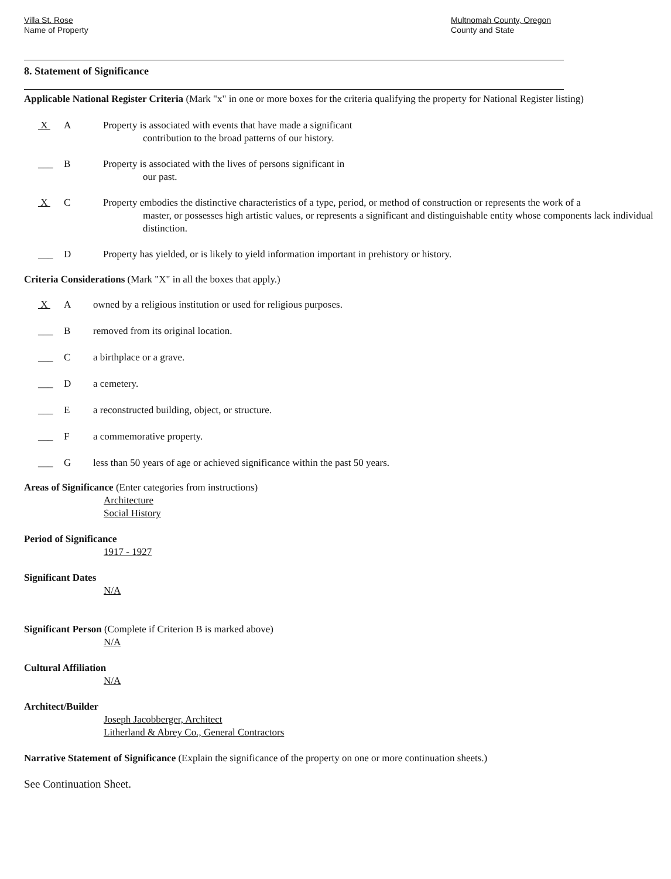Villa St. Rose
Name of Property
Multnomah County, Oregon
County and State
8. Statement of Significance
Applicable National Register Criteria (Mark "x" in one or more boxes for the criteria qualifying the property for National Register listing)
X A Property is associated with events that have made a significant
contribution to the broad patterns of our history.
___ B Property is associated with the lives of persons significant in
our past.
X C Property embodies the distinctive characteristics of a type, period, or method of construction or represents the work of a
master, or possesses high artistic values, or represents a significant and distinguishable entity whose components lack individual distinction.
___ D Property has yielded, or is likely to yield information important in prehistory or history.
Criteria Considerations (Mark "X" in all the boxes that apply.)
X A owned by a religious institution or used for religious purposes.
___ B removed from its original location.
___ C a birthplace or a grave.
___ D a cemetery.
___ E a reconstructed building, object, or structure.
___ F a commemorative property.
___ G less than 50 years of age or achieved significance within the past 50 years.
Areas of Significance (Enter categories from instructions)
Architecture
Social History
Period of Significance
1917 - 1927
Significant Dates
N/A
Significant Person (Complete if Criterion B is marked above)
N/A
Cultural Affiliation
N/A
Architect/Builder
Joseph Jacobberger, Architect
Litherland & Abrey Co., General Contractors
Narrative Statement of Significance (Explain the significance of the property on one or more continuation sheets.)
See Continuation Sheet.